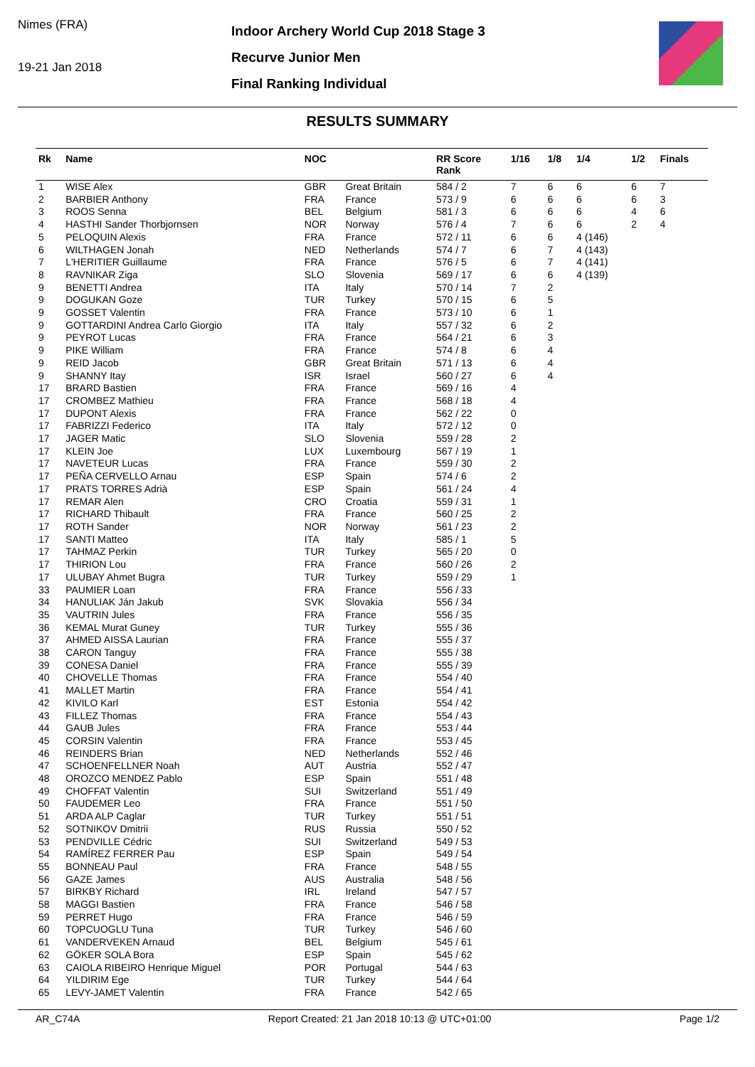Nimes (FRA)
19-21 Jan 2018
Indoor Archery World Cup 2018 Stage 3
Recurve Junior Men
Final Ranking Individual
RESULTS SUMMARY
| Rk | Name | NOC | | RR Score Rank | 1/16 | 1/8 | 1/4 | 1/2 | Finals |
| --- | --- | --- | --- | --- | --- | --- | --- | --- | --- |
| 1 | WISE Alex | GBR | Great Britain | 584 / 2 | 7 | 6 | 6 | 6 | 7 |
| 2 | BARBIER Anthony | FRA | France | 573 / 9 | 6 | 6 | 6 | 6 | 3 |
| 3 | ROOS Senna | BEL | Belgium | 581 / 3 | 6 | 6 | 6 | 4 | 6 |
| 4 | HASTHI Sander Thorbjornsen | NOR | Norway | 576 / 4 | 7 | 6 | 6 | 2 | 4 |
| 5 | PELOQUIN Alexis | FRA | France | 572 / 11 | 6 | 6 | 4 (146) | | |
| 6 | WILTHAGEN Jonah | NED | Netherlands | 574 / 7 | 6 | 7 | 4 (143) | | |
| 7 | L'HERITIER Guillaume | FRA | France | 576 / 5 | 6 | 7 | 4 (141) | | |
| 8 | RAVNIKAR Ziga | SLO | Slovenia | 569 / 17 | 6 | 6 | 4 (139) | | |
| 9 | BENETTI Andrea | ITA | Italy | 570 / 14 | 7 | 2 | | | |
| 9 | DOGUKAN Goze | TUR | Turkey | 570 / 15 | 6 | 5 | | | |
| 9 | GOSSET Valentin | FRA | France | 573 / 10 | 6 | 1 | | | |
| 9 | GOTTARDINI Andrea Carlo Giorgio | ITA | Italy | 557 / 32 | 6 | 2 | | | |
| 9 | PEYROT Lucas | FRA | France | 564 / 21 | 6 | 3 | | | |
| 9 | PIKE William | FRA | France | 574 / 8 | 6 | 4 | | | |
| 9 | REID Jacob | GBR | Great Britain | 571 / 13 | 6 | 4 | | | |
| 9 | SHANNY Itay | ISR | Israel | 560 / 27 | 6 | 4 | | | |
| 17 | BRARD Bastien | FRA | France | 569 / 16 | 4 | | | | |
| 17 | CROMBEZ Mathieu | FRA | France | 568 / 18 | 4 | | | | |
| 17 | DUPONT Alexis | FRA | France | 562 / 22 | 0 | | | | |
| 17 | FABRIZZI Federico | ITA | Italy | 572 / 12 | 0 | | | | |
| 17 | JAGER Matic | SLO | Slovenia | 559 / 28 | 2 | | | | |
| 17 | KLEIN Joe | LUX | Luxembourg | 567 / 19 | 1 | | | | |
| 17 | NAVETEUR Lucas | FRA | France | 559 / 30 | 2 | | | | |
| 17 | PEÑA CERVELLO Arnau | ESP | Spain | 574 / 6 | 2 | | | | |
| 17 | PRATS TORRES Adrià | ESP | Spain | 561 / 24 | 4 | | | | |
| 17 | REMAR Alen | CRO | Croatia | 559 / 31 | 1 | | | | |
| 17 | RICHARD Thibault | FRA | France | 560 / 25 | 2 | | | | |
| 17 | ROTH Sander | NOR | Norway | 561 / 23 | 2 | | | | |
| 17 | SANTI Matteo | ITA | Italy | 585 / 1 | 5 | | | | |
| 17 | TAHMAZ Perkin | TUR | Turkey | 565 / 20 | 0 | | | | |
| 17 | THIRION Lou | FRA | France | 560 / 26 | 2 | | | | |
| 17 | ULUBAY Ahmet Bugra | TUR | Turkey | 559 / 29 | 1 | | | | |
| 33 | PAUMIER Loan | FRA | France | 556 / 33 | | | | | |
| 34 | HANULIAK Ján Jakub | SVK | Slovakia | 556 / 34 | | | | | |
| 35 | VAUTRIN Jules | FRA | France | 556 / 35 | | | | | |
| 36 | KEMAL Murat Guney | TUR | Turkey | 555 / 36 | | | | | |
| 37 | AHMED AISSA Laurian | FRA | France | 555 / 37 | | | | | |
| 38 | CARON Tanguy | FRA | France | 555 / 38 | | | | | |
| 39 | CONESA Daniel | FRA | France | 555 / 39 | | | | | |
| 40 | CHOVELLE Thomas | FRA | France | 554 / 40 | | | | | |
| 41 | MALLET Martin | FRA | France | 554 / 41 | | | | | |
| 42 | KIVILO Karl | EST | Estonia | 554 / 42 | | | | | |
| 43 | FILLEZ Thomas | FRA | France | 554 / 43 | | | | | |
| 44 | GAUB Jules | FRA | France | 553 / 44 | | | | | |
| 45 | CORSIN Valentin | FRA | France | 553 / 45 | | | | | |
| 46 | REINDERS Brian | NED | Netherlands | 552 / 46 | | | | | |
| 47 | SCHOENFELLNER Noah | AUT | Austria | 552 / 47 | | | | | |
| 48 | OROZCO MENDEZ Pablo | ESP | Spain | 551 / 48 | | | | | |
| 49 | CHOFFAT Valentin | SUI | Switzerland | 551 / 49 | | | | | |
| 50 | FAUDEMER Leo | FRA | France | 551 / 50 | | | | | |
| 51 | ARDA ALP Caglar | TUR | Turkey | 551 / 51 | | | | | |
| 52 | SOTNIKOV Dmitrii | RUS | Russia | 550 / 52 | | | | | |
| 53 | PENDVILLE Cédric | SUI | Switzerland | 549 / 53 | | | | | |
| 54 | RAMÍREZ FERRER Pau | ESP | Spain | 549 / 54 | | | | | |
| 55 | BONNEAU Paul | FRA | France | 548 / 55 | | | | | |
| 56 | GAZE James | AUS | Australia | 548 / 56 | | | | | |
| 57 | BIRKBY Richard | IRL | Ireland | 547 / 57 | | | | | |
| 58 | MAGGI Bastien | FRA | France | 546 / 58 | | | | | |
| 59 | PERRET Hugo | FRA | France | 546 / 59 | | | | | |
| 60 | TOPCUOGLU Tuna | TUR | Turkey | 546 / 60 | | | | | |
| 61 | VANDERVEKEN Arnaud | BEL | Belgium | 545 / 61 | | | | | |
| 62 | GÖKER SOLA Bora | ESP | Spain | 545 / 62 | | | | | |
| 63 | CAIOLA RIBEIRO Henrique Miguel | POR | Portugal | 544 / 63 | | | | | |
| 64 | YILDIRIM Ege | TUR | Turkey | 544 / 64 | | | | | |
| 65 | LEVY-JAMET Valentin | FRA | France | 542 / 65 | | | | | |
AR_C74A Report Created: 21 Jan 2018 10:13 @ UTC+01:00 Page 1/2